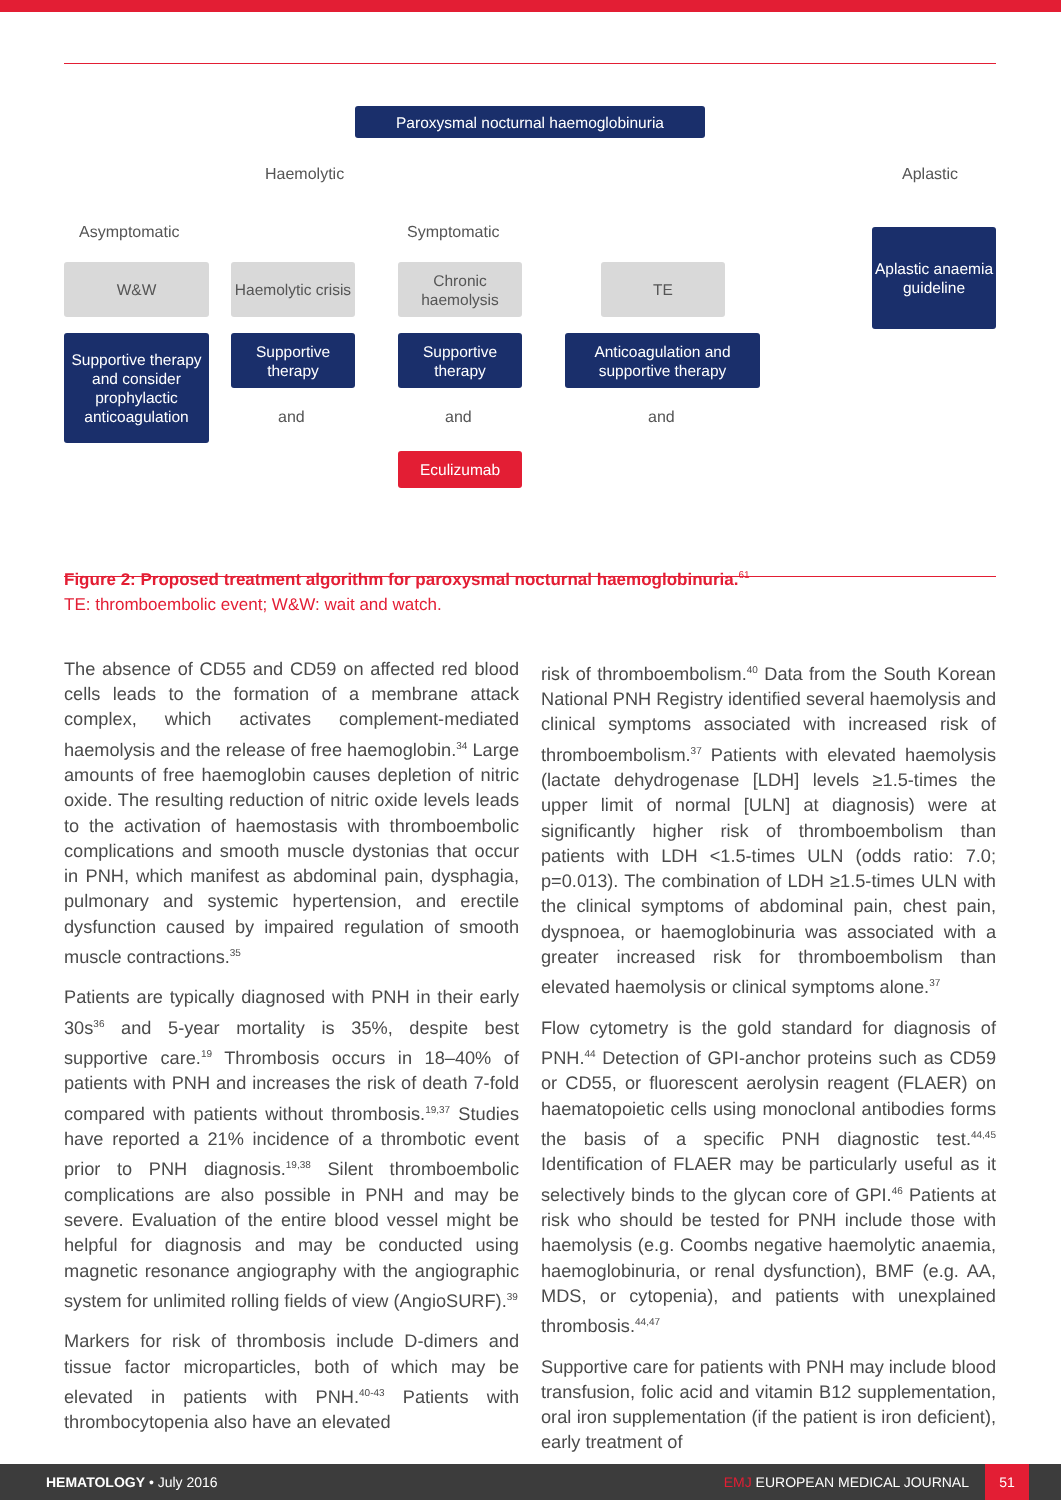Paroxysmal nocturnal haemoglobinuria
Haemolytic Aplastic
Asymptomatic Symptomatic
Aplastic anaemia guideline
W&W
Haemolytic crisis
Chronic haemolysis
TE
Supportive therapy and consider prophylactic anticoagulation
Supportive therapy
Supportive therapy
Anticoagulation and supportive therapy
and and and
Eculizumab
Figure 2: Proposed treatment algorithm for paroxysmal nocturnal haemoglobinuria.<sup>61</sup>
TE: thromboembolic event; W&W: wait and watch.
The absence of CD55 and CD59 on affected red blood cells leads to the formation of a membrane attack complex, which activates complement-mediated haemolysis and the release of free haemoglobin.<sup>34</sup> Large amounts of free haemoglobin causes depletion of nitric oxide. The resulting reduction of nitric oxide levels leads to the activation of haemostasis with thromboembolic complications and smooth muscle dystonias that occur in PNH, which manifest as abdominal pain, dysphagia, pulmonary and systemic hypertension, and erectile dysfunction caused by impaired regulation of smooth muscle contractions.<sup>35</sup>
Patients are typically diagnosed with PNH in their early 30s<sup>36</sup> and 5-year mortality is 35%, despite best supportive care.<sup>19</sup> Thrombosis occurs in 18–40% of patients with PNH and increases the risk of death 7-fold compared with patients without thrombosis.<sup>19,37</sup> Studies have reported a 21% incidence of a thrombotic event prior to PNH diagnosis.<sup>19,38</sup> Silent thromboembolic complications are also possible in PNH and may be severe. Evaluation of the entire blood vessel might be helpful for diagnosis and may be conducted using magnetic resonance angiography with the angiographic system for unlimited rolling fields of view (AngioSURF).<sup>39</sup>
Markers for risk of thrombosis include D-dimers and tissue factor microparticles, both of which may be elevated in patients with PNH.<sup>40-43</sup> Patients with thrombocytopenia also have an elevated
risk of thromboembolism.<sup>40</sup> Data from the South Korean National PNH Registry identified several haemolysis and clinical symptoms associated with increased risk of thromboembolism.<sup>37</sup> Patients with elevated haemolysis (lactate dehydrogenase [LDH] levels ≥1.5-times the upper limit of normal [ULN] at diagnosis) were at significantly higher risk of thromboembolism than patients with LDH <1.5-times ULN (odds ratio: 7.0; p=0.013). The combination of LDH ≥1.5-times ULN with the clinical symptoms of abdominal pain, chest pain, dyspnoea, or haemoglobinuria was associated with a greater increased risk for thromboembolism than elevated haemolysis or clinical symptoms alone.<sup>37</sup>
Flow cytometry is the gold standard for diagnosis of PNH.<sup>44</sup> Detection of GPI-anchor proteins such as CD59 or CD55, or fluorescent aerolysin reagent (FLAER) on haematopoietic cells using monoclonal antibodies forms the basis of a specific PNH diagnostic test.<sup>44,45</sup> Identification of FLAER may be particularly useful as it selectively binds to the glycan core of GPI.<sup>46</sup> Patients at risk who should be tested for PNH include those with haemolysis (e.g. Coombs negative haemolytic anaemia, haemoglobinuria, or renal dysfunction), BMF (e.g. AA, MDS, or cytopenia), and patients with unexplained thrombosis.<sup>44,47</sup>
Supportive care for patients with PNH may include blood transfusion, folic acid and vitamin B12 supplementation, oral iron supplementation (if the patient is iron deficient), early treatment of
HEMATOLOGY • July 2016 EMJ EUROPEAN MEDICAL JOURNAL 51